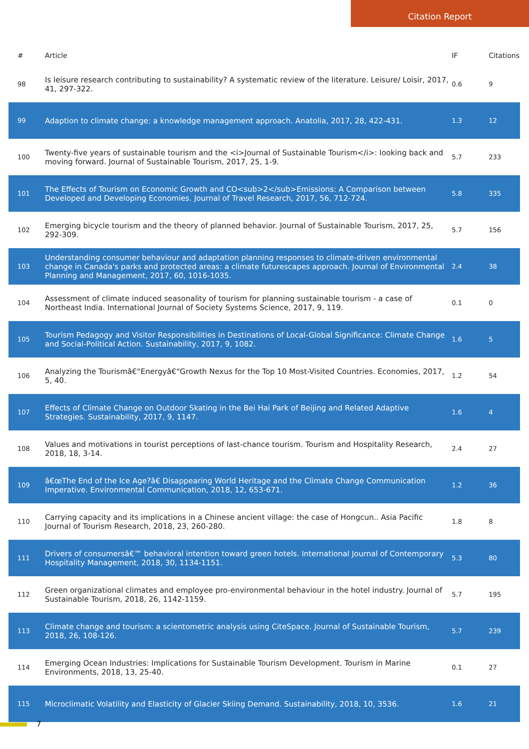Citation Report
| # | Article | IF | Citations |
| --- | --- | --- | --- |
| 98 | Is leisure research contributing to sustainability? A systematic review of the literature. Leisure/ Loisir, 2017, 41, 297-322. | 0.6 | 9 |
| 99 | Adaption to climate change: a knowledge management approach. Anatolia, 2017, 28, 422-431. | 1.3 | 12 |
| 100 | Twenty-five years of sustainable tourism and the <i>Journal of Sustainable Tourism</i>: looking back and moving forward. Journal of Sustainable Tourism, 2017, 25, 1-9. | 5.7 | 233 |
| 101 | The Effects of Tourism on Economic Growth and CO<sub>2</sub>Emissions: A Comparison between Developed and Developing Economies. Journal of Travel Research, 2017, 56, 712-724. | 5.8 | 335 |
| 102 | Emerging bicycle tourism and the theory of planned behavior. Journal of Sustainable Tourism, 2017, 25, 292-309. | 5.7 | 156 |
| 103 | Understanding consumer behaviour and adaptation planning responses to climate-driven environmental change in Canada's parks and protected areas: a climate futurescapes approach. Journal of Environmental Planning and Management, 2017, 60, 1016-1035. | 2.4 | 38 |
| 104 | Assessment of climate induced seasonality of tourism for planning sustainable tourism - a case of Northeast India. International Journal of Society Systems Science, 2017, 9, 119. | 0.1 | 0 |
| 105 | Tourism Pedagogy and Visitor Responsibilities in Destinations of Local-Global Significance: Climate Change and Social-Political Action. Sustainability, 2017, 9, 1082. | 1.6 | 5 |
| 106 | Analyzing the Tourismâ€“Energyâ€“Growth Nexus for the Top 10 Most-Visited Countries. Economies, 2017, 5, 40. | 1.2 | 54 |
| 107 | Effects of Climate Change on Outdoor Skating in the Bei Hai Park of Beijing and Related Adaptive Strategies. Sustainability, 2017, 9, 1147. | 1.6 | 4 |
| 108 | Values and motivations in tourist perceptions of last-chance tourism. Tourism and Hospitality Research, 2018, 18, 3-14. | 2.4 | 27 |
| 109 | â€œThe End of the Ice Age?â€ Disappearing World Heritage and the Climate Change Communication Imperative. Environmental Communication, 2018, 12, 653-671. | 1.2 | 36 |
| 110 | Carrying capacity and its implications in a Chinese ancient village: the case of Hongcun.. Asia Pacific Journal of Tourism Research, 2018, 23, 260-280. | 1.8 | 8 |
| 111 | Drivers of consumersâ€™ behavioral intention toward green hotels. International Journal of Contemporary Hospitality Management, 2018, 30, 1134-1151. | 5.3 | 80 |
| 112 | Green organizational climates and employee pro-environmental behaviour in the hotel industry. Journal of Sustainable Tourism, 2018, 26, 1142-1159. | 5.7 | 195 |
| 113 | Climate change and tourism: a scientometric analysis using CiteSpace. Journal of Sustainable Tourism, 2018, 26, 108-126. | 5.7 | 239 |
| 114 | Emerging Ocean Industries: Implications for Sustainable Tourism Development. Tourism in Marine Environments, 2018, 13, 25-40. | 0.1 | 27 |
| 115 | Microclimatic Volatility and Elasticity of Glacier Skiing Demand. Sustainability, 2018, 10, 3536. | 1.6 | 21 |
7